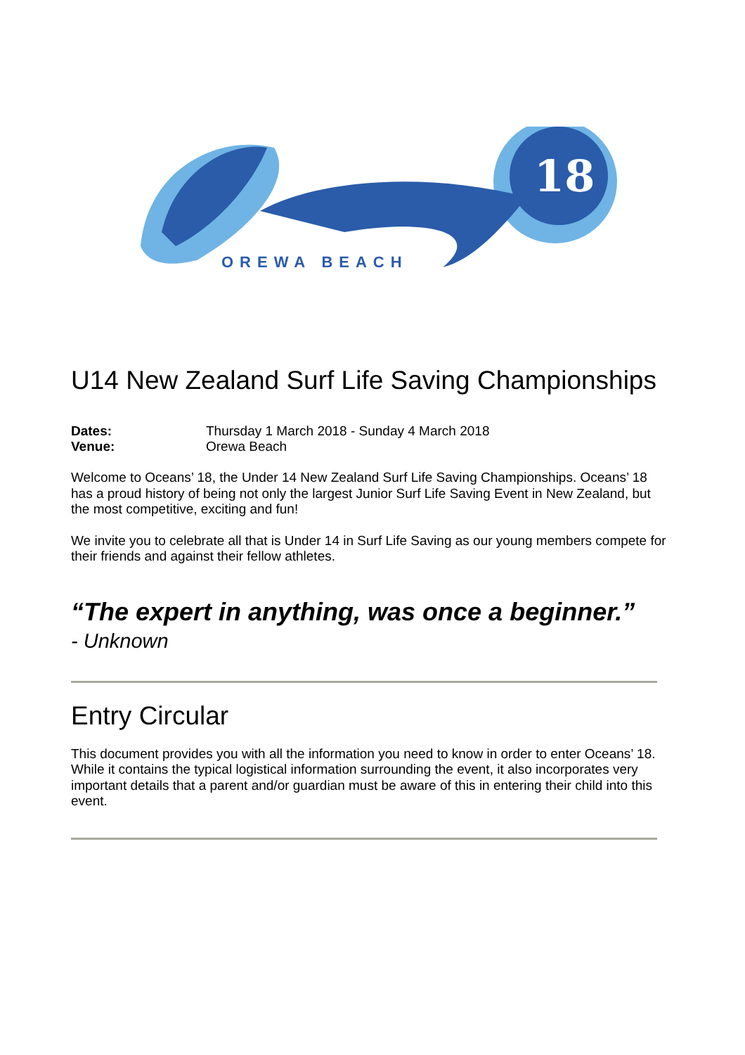18
OREWA BEACH
U14 New Zealand Surf Life Saving Championships
Dates: Thursday 1 March 2018 - Sunday 4 March 2018
Venue: Orewa Beach
Welcome to Oceans’ 18, the Under 14 New Zealand Surf Life Saving Championships. Oceans’ 18 has a proud history of being not only the largest Junior Surf Life Saving Event in New Zealand, but the most competitive, exciting and fun!
We invite you to celebrate all that is Under 14 in Surf Life Saving as our young members compete for their friends and against their fellow athletes.
“The expert in anything, was once a beginner.”
- Unknown
Entry Circular
This document provides you with all the information you need to know in order to enter Oceans’ 18. While it contains the typical logistical information surrounding the event, it also incorporates very important details that a parent and/or guardian must be aware of this in entering their child into this event.